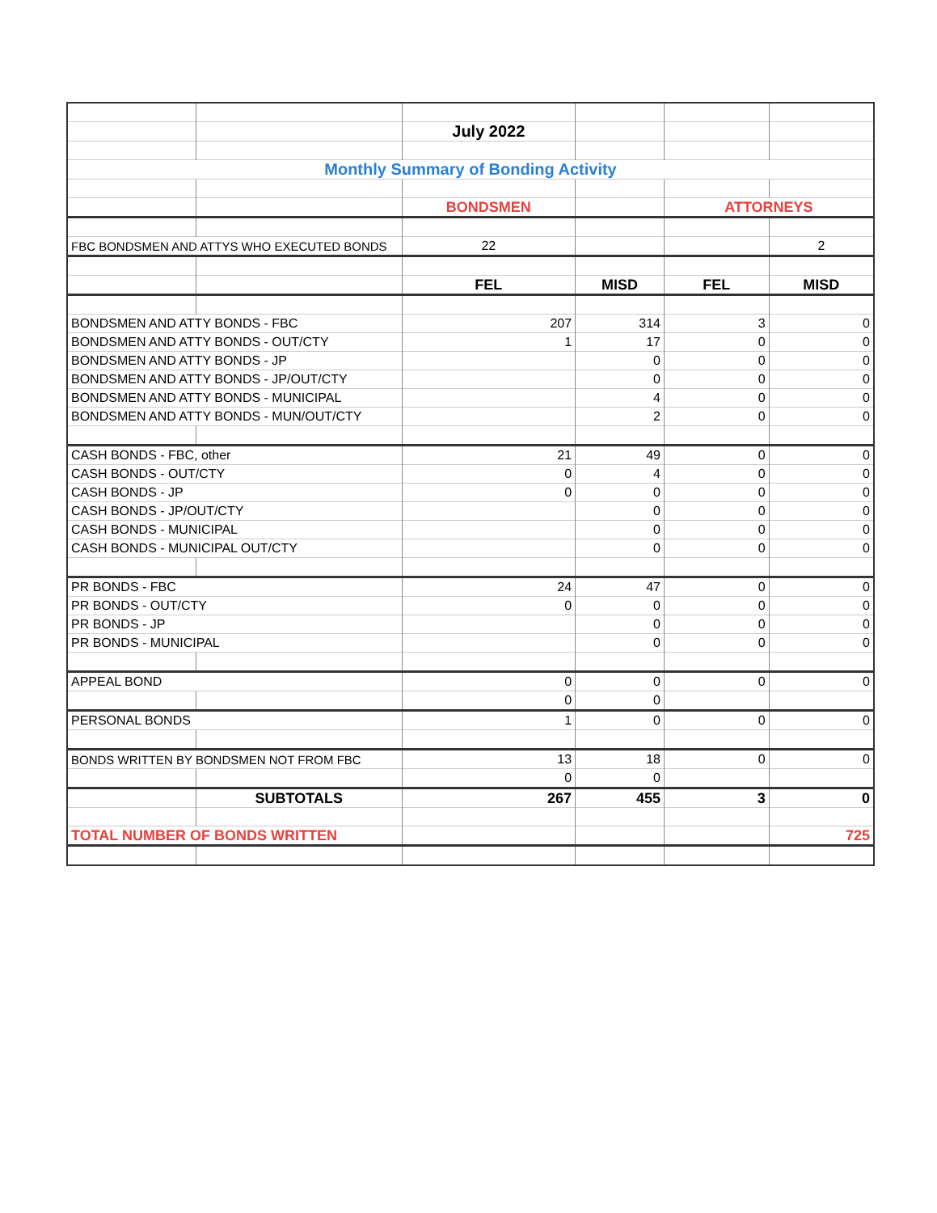| | | July 2022 | | | |
| Monthly Summary of Bonding Activity | | | | | |
| | | BONDSMEN | | ATTORNEYS | |
| FBC BONDSMEN AND ATTYS WHO EXECUTED BONDS | | 22 | | | 2 |
| | | FEL | MISD | FEL | MISD |
| BONDSMEN AND ATTY BONDS - FBC | | 207 | 314 | 3 | 0 |
| BONDSMEN AND ATTY BONDS - OUT/CTY | | 1 | 17 | 0 | 0 |
| BONDSMEN AND ATTY BONDS - JP | | | 0 | 0 | 0 |
| BONDSMEN AND ATTY BONDS - JP/OUT/CTY | | | 0 | 0 | 0 |
| BONDSMEN AND ATTY BONDS - MUNICIPAL | | | 4 | 0 | 0 |
| BONDSMEN AND ATTY BONDS - MUN/OUT/CTY | | | 2 | 0 | 0 |
| CASH BONDS - FBC, other | | 21 | 49 | 0 | 0 |
| CASH BONDS - OUT/CTY | | 0 | 4 | 0 | 0 |
| CASH BONDS - JP | | 0 | 0 | 0 | 0 |
| CASH BONDS - JP/OUT/CTY | | | 0 | 0 | 0 |
| CASH BONDS - MUNICIPAL | | | 0 | 0 | 0 |
| CASH BONDS - MUNICIPAL OUT/CTY | | | 0 | 0 | 0 |
| PR BONDS - FBC | | 24 | 47 | 0 | 0 |
| PR BONDS - OUT/CTY | | 0 | 0 | 0 | 0 |
| PR BONDS - JP | | | 0 | 0 | 0 |
| PR BONDS - MUNICIPAL | | | 0 | 0 | 0 |
| APPEAL BOND | | 0 | 0 | 0 | 0 |
| | | 0 | 0 | | |
| PERSONAL BONDS | | 1 | 0 | 0 | 0 |
| BONDS WRITTEN BY BONDSMEN NOT FROM FBC | | 13 | 18 | 0 | 0 |
| | | 0 | 0 | | |
| | SUBTOTALS | 267 | 455 | 3 | 0 |
| TOTAL NUMBER OF BONDS WRITTEN | | | | | 725 |